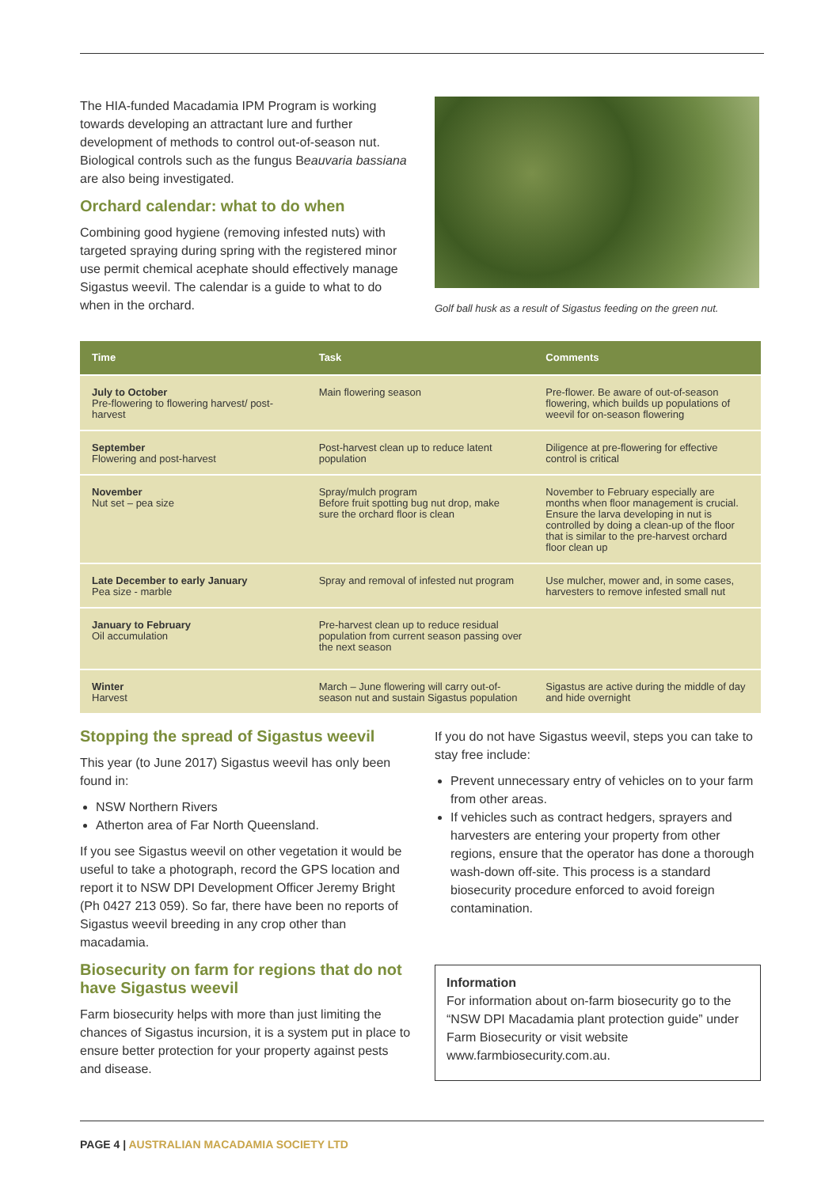The HIA-funded Macadamia IPM Program is working towards developing an attractant lure and further development of methods to control out-of-season nut. Biological controls such as the fungus Beauvaria bassiana are also being investigated.
Orchard calendar: what to do when
Combining good hygiene (removing infested nuts) with targeted spraying during spring with the registered minor use permit chemical acephate should effectively manage Sigastus weevil. The calendar is a guide to what to do when in the orchard.
Golf ball husk as a result of Sigastus feeding on the green nut.
| Time | Task | Comments |
| --- | --- | --- |
| July to October Pre-flowering to flowering harvest/ post-harvest | Main flowering season | Pre-flower. Be aware of out-of-season flowering, which builds up populations of weevil for on-season flowering |
| September Flowering and post-harvest | Post-harvest clean up to reduce latent population | Diligence at pre-flowering for effective control is critical |
| November Nut set – pea size | Spray/mulch program Before fruit spotting bug nut drop, make sure the orchard floor is clean | November to February especially are months when floor management is crucial. Ensure the larva developing in nut is controlled by doing a clean-up of the floor that is similar to the pre-harvest orchard floor clean up |
| Late December to early January Pea size - marble | Spray and removal of infested nut program | Use mulcher, mower and, in some cases, harvesters to remove infested small nut |
| January to February Oil accumulation | Pre-harvest clean up to reduce residual population from current season passing over the next season | |
| Winter Harvest | March – June flowering will carry out-of-season nut and sustain Sigastus population | Sigastus are active during the middle of day and hide overnight |
Stopping the spread of Sigastus weevil
This year (to June 2017) Sigastus weevil has only been found in:
NSW Northern Rivers
Atherton area of Far North Queensland.
If you see Sigastus weevil on other vegetation it would be useful to take a photograph, record the GPS location and report it to NSW DPI Development Officer Jeremy Bright (Ph 0427 213 059). So far, there have been no reports of Sigastus weevil breeding in any crop other than macadamia.
Biosecurity on farm for regions that do not have Sigastus weevil
Farm biosecurity helps with more than just limiting the chances of Sigastus incursion, it is a system put in place to ensure better protection for your property against pests and disease.
If you do not have Sigastus weevil, steps you can take to stay free include:
Prevent unnecessary entry of vehicles on to your farm from other areas.
If vehicles such as contract hedgers, sprayers and harvesters are entering your property from other regions, ensure that the operator has done a thorough wash-down off-site. This process is a standard biosecurity procedure enforced to avoid foreign contamination.
Information
For information about on-farm biosecurity go to the “NSW DPI Macadamia plant protection guide” under Farm Biosecurity or visit website www.farmbiosecurity.com.au.
PAGE 4 | AUSTRALIAN MACADAMIA SOCIETY LTD